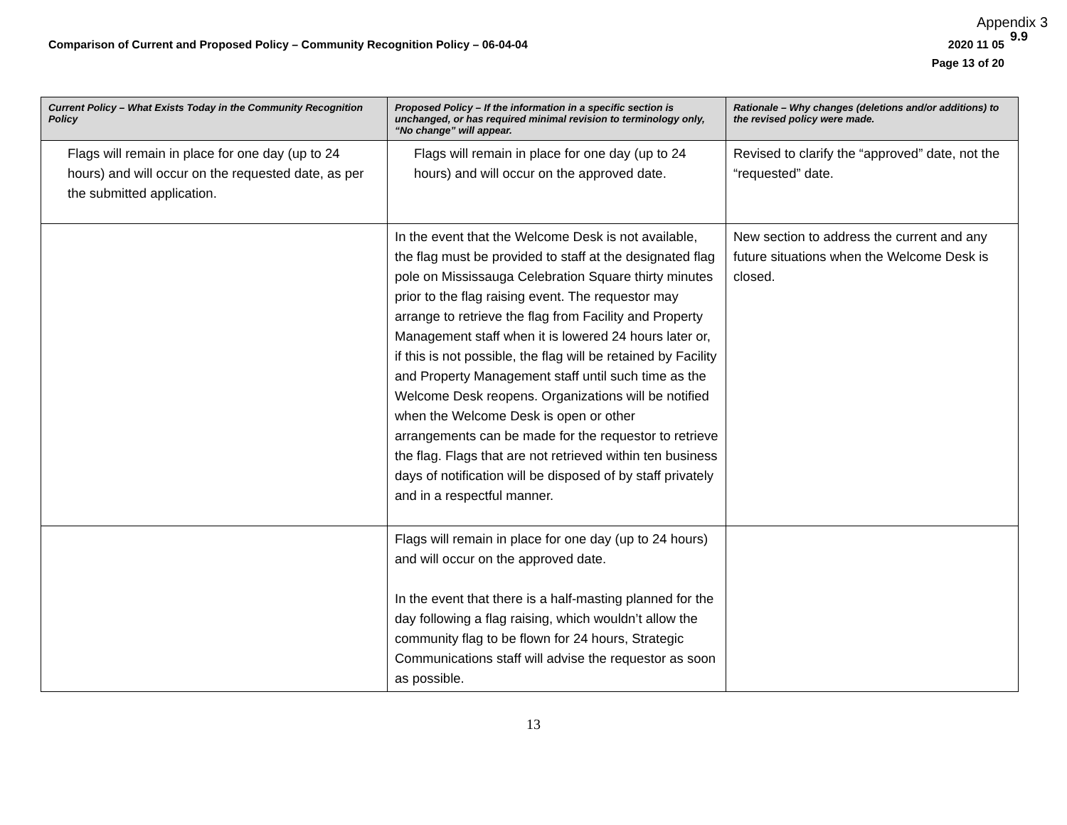Appendix 3
9.9
Comparison of Current and Proposed Policy – Community Recognition Policy – 06-04-04 2020 11 05
Page 13 of 20
| Current Policy – What Exists Today in the Community Recognition Policy | Proposed Policy – If the information in a specific section is unchanged, or has required minimal revision to terminology only, “No change” will appear. | Rationale – Why changes (deletions and/or additions) to the revised policy were made. |
| --- | --- | --- |
| Flags will remain in place for one day (up to 24 hours) and will occur on the requested date, as per the submitted application. | Flags will remain in place for one day (up to 24 hours) and will occur on the approved date. | Revised to clarify the “approved” date, not the “requested” date. |
| | In the event that the Welcome Desk is not available, the flag must be provided to staff at the designated flag pole on Mississauga Celebration Square thirty minutes prior to the flag raising event. The requestor may arrange to retrieve the flag from Facility and Property Management staff when it is lowered 24 hours later or, if this is not possible, the flag will be retained by Facility and Property Management staff until such time as the Welcome Desk reopens. Organizations will be notified when the Welcome Desk is open or other arrangements can be made for the requestor to retrieve the flag. Flags that are not retrieved within ten business days of notification will be disposed of by staff privately and in a respectful manner. | New section to address the current and any future situations when the Welcome Desk is closed. |
| | Flags will remain in place for one day (up to 24 hours) and will occur on the approved date. In the event that there is a half-masting planned for the day following a flag raising, which wouldn’t allow the community flag to be flown for 24 hours, Strategic Communications staff will advise the requestor as soon as possible. | |
13